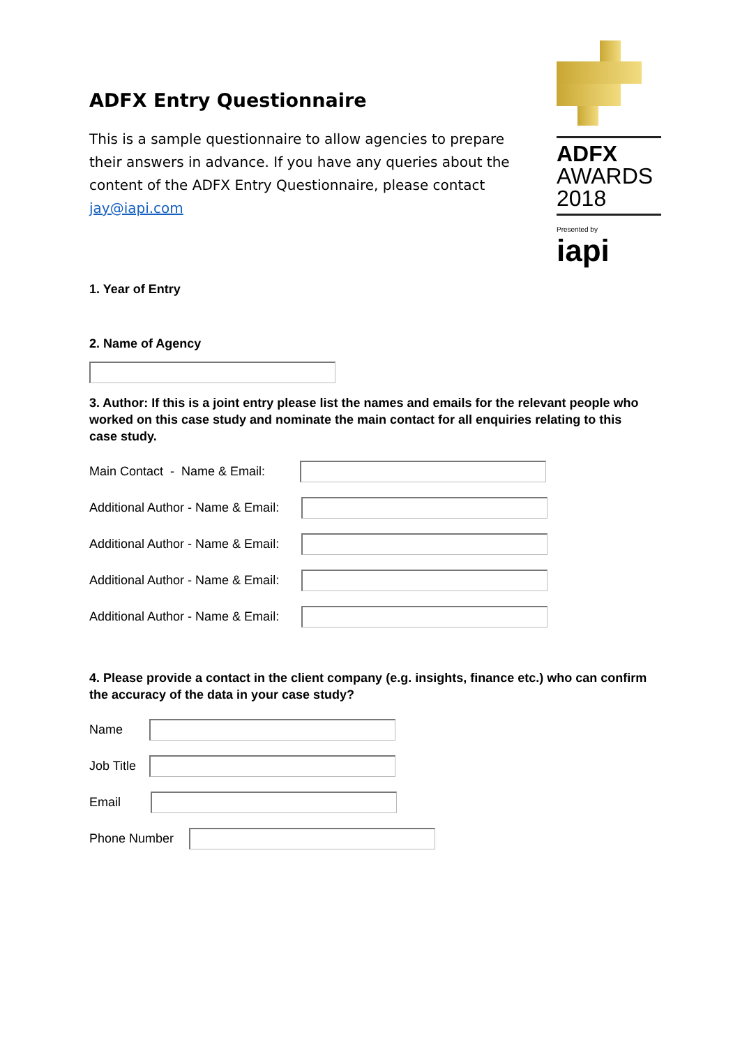ADFX Entry Questionnaire
This is a sample questionnaire to allow agencies to prepare their answers in advance. If you have any queries about the content of the ADFX Entry Questionnaire, please contact jay@iapi.com
ADFX
AWARDS
2018
Presented by
iapi
1. Year of Entry
2. Name of Agency
3. Author: If this is a joint entry please list the names and emails for the relevant people who worked on this case study and nominate the main contact for all enquiries relating to this case study.
Main Contact - Name & Email:
Additional Author - Name & Email:
Additional Author - Name & Email:
Additional Author - Name & Email:
Additional Author - Name & Email:
4. Please provide a contact in the client company (e.g. insights, finance etc.) who can confirm the accuracy of the data in your case study?
Name
Job Title
Email
Phone Number